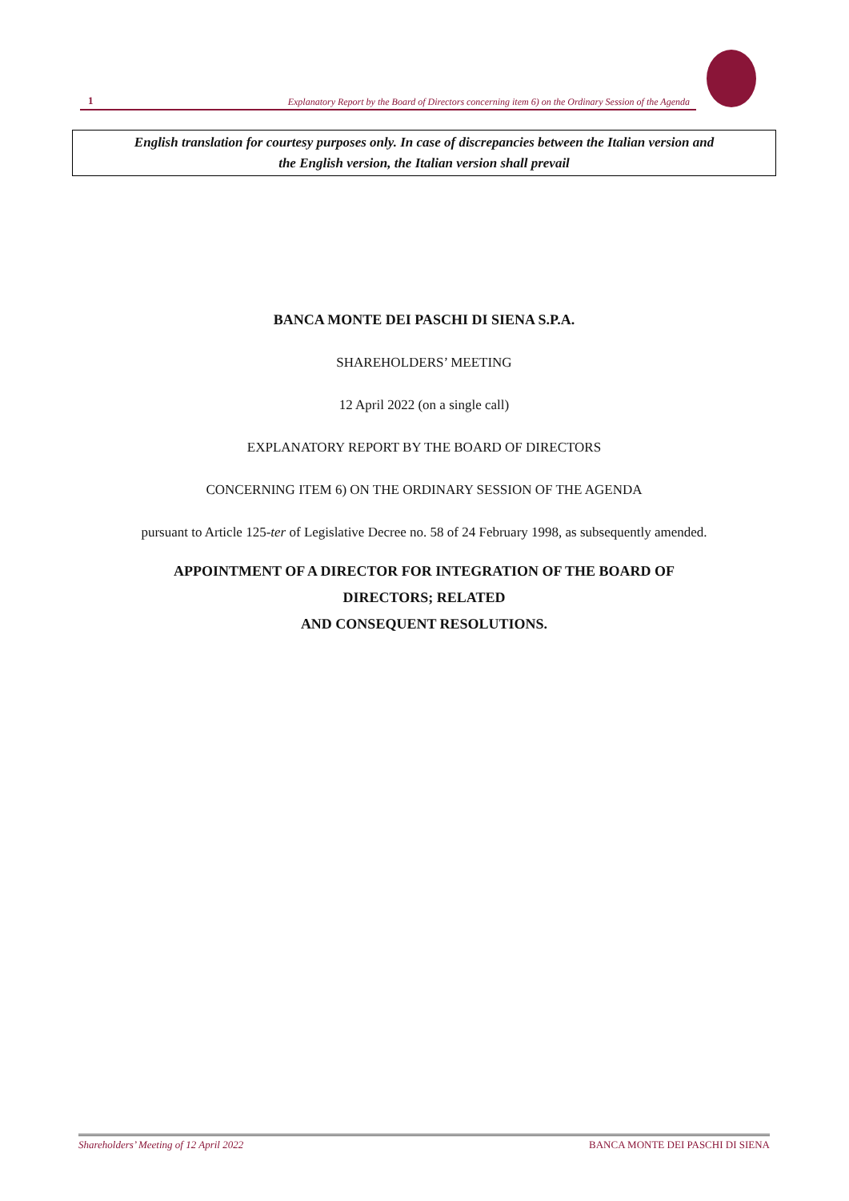1 Explanatory Report by the Board of Directors concerning item 6) on the Ordinary Session of the Agenda
English translation for courtesy purposes only. In case of discrepancies between the Italian version and
the English version, the Italian version shall prevail
BANCA MONTE DEI PASCHI DI SIENA S.P.A.
SHAREHOLDERS’ MEETING
12 April 2022 (on a single call)
EXPLANATORY REPORT BY THE BOARD OF DIRECTORS
CONCERNING ITEM 6) ON THE ORDINARY SESSION OF THE AGENDA
pursuant to Article 125-ter of Legislative Decree no. 58 of 24 February 1998, as subsequently amended.
APPOINTMENT OF A DIRECTOR FOR INTEGRATION OF THE BOARD OF
DIRECTORS; RELATED
AND CONSEQUENT RESOLUTIONS.
Shareholders’ Meeting of 12 April 2022 BANCA MONTE DEI PASCHI DI SIENA